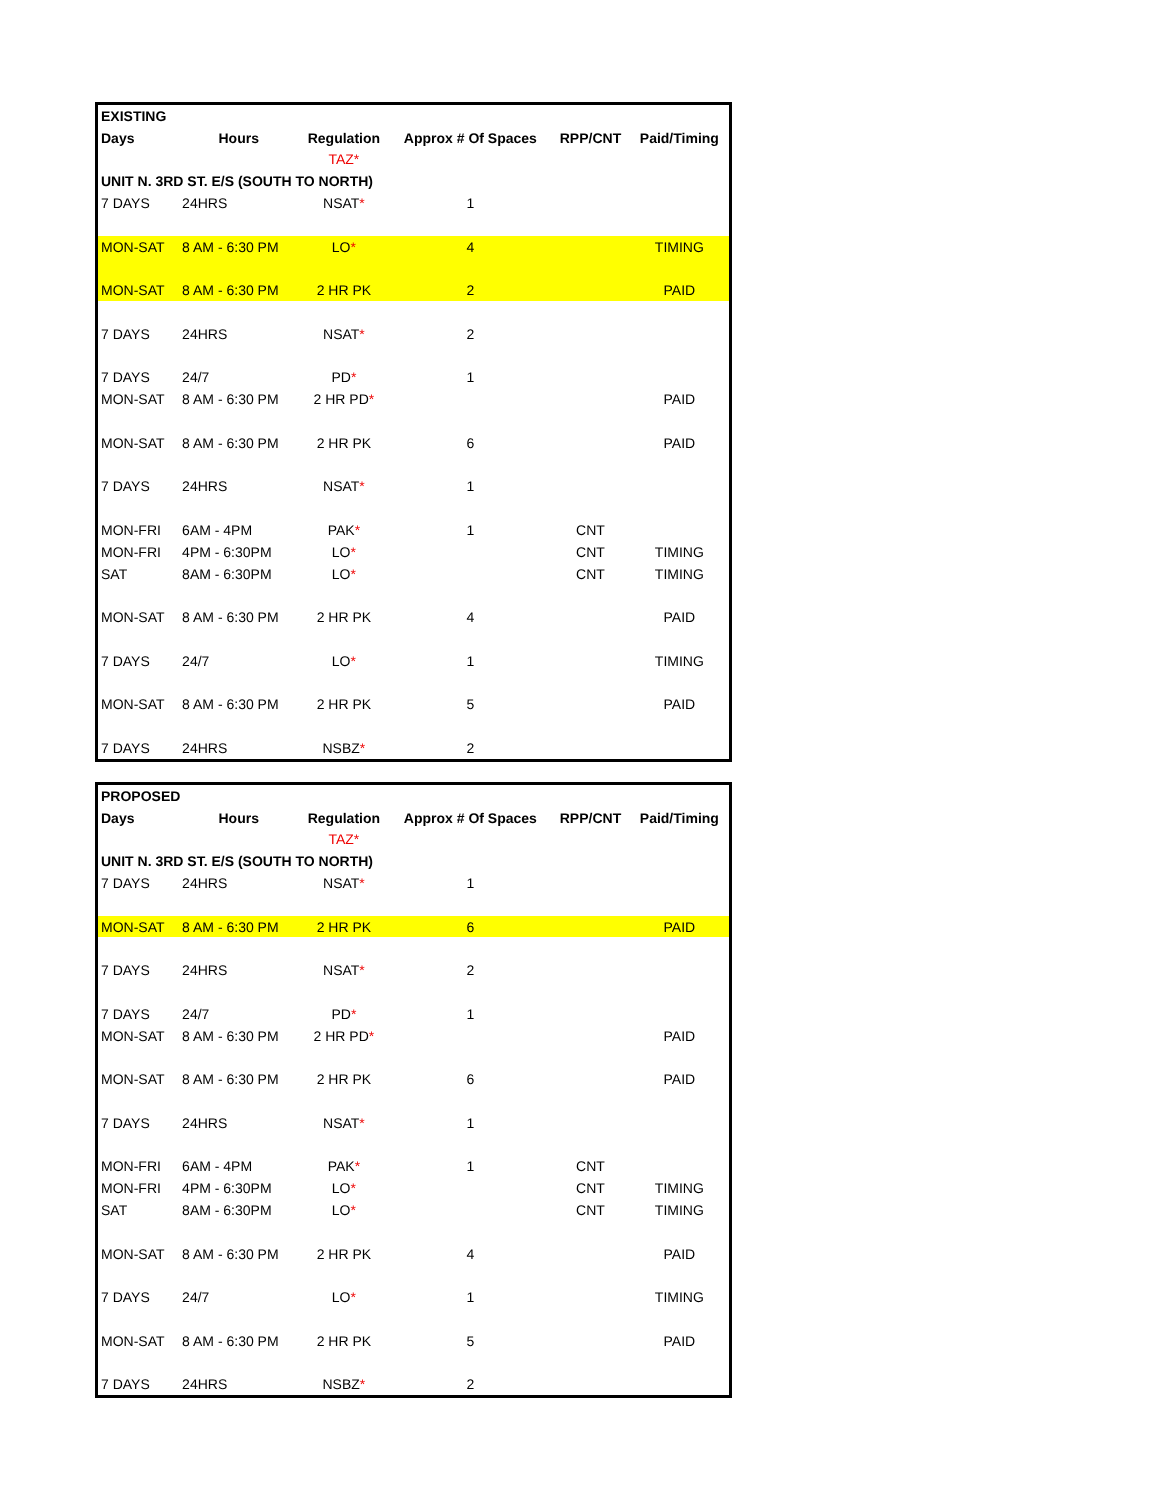| EXISTING | | | | | |
| Days | Hours | Regulation | Approx # Of Spaces | RPP/CNT | Paid/Timing |
| | | TAZ* | | | |
| UNIT N. 3RD ST. E/S (SOUTH TO NORTH) | | | | | |
| 7 DAYS | 24HRS | NSAT * | 1 | | |
| MON-SAT | 8 AM - 6:30 PM | LO * | 4 | | TIMING |
| MON-SAT | 8 AM - 6:30 PM | 2 HR PK | 2 | | PAID |
| 7 DAYS | 24HRS | NSAT * | 2 | | |
| 7 DAYS | 24/7 | PD * | 1 | | |
| MON-SAT | 8 AM - 6:30 PM | 2 HR PD * | | | PAID |
| MON-SAT | 8 AM - 6:30 PM | 2 HR PK | 6 | | PAID |
| 7 DAYS | 24HRS | NSAT * | 1 | | |
| MON-FRI | 6AM - 4PM | PAK * | 1 | CNT | |
| MON-FRI | 4PM - 6:30PM | LO * | | CNT | TIMING |
| SAT | 8AM - 6:30PM | LO * | | CNT | TIMING |
| MON-SAT | 8 AM - 6:30 PM | 2 HR PK | 4 | | PAID |
| 7 DAYS | 24/7 | LO * | 1 | | TIMING |
| MON-SAT | 8 AM - 6:30 PM | 2 HR PK | 5 | | PAID |
| 7 DAYS | 24HRS | NSBZ * | 2 | | |
| PROPOSED | | | | | |
| Days | Hours | Regulation | Approx # Of Spaces | RPP/CNT | Paid/Timing |
| | | TAZ* | | | |
| UNIT N. 3RD ST. E/S (SOUTH TO NORTH) | | | | | |
| 7 DAYS | 24HRS | NSAT * | 1 | | |
| MON-SAT | 8 AM - 6:30 PM | 2 HR PK | 6 | | PAID |
| 7 DAYS | 24HRS | NSAT * | 2 | | |
| 7 DAYS | 24/7 | PD * | 1 | | |
| MON-SAT | 8 AM - 6:30 PM | 2 HR PD * | | | PAID |
| MON-SAT | 8 AM - 6:30 PM | 2 HR PK | 6 | | PAID |
| 7 DAYS | 24HRS | NSAT * | 1 | | |
| MON-FRI | 6AM - 4PM | PAK * | 1 | CNT | |
| MON-FRI | 4PM - 6:30PM | LO * | | CNT | TIMING |
| SAT | 8AM - 6:30PM | LO * | | CNT | TIMING |
| MON-SAT | 8 AM - 6:30 PM | 2 HR PK | 4 | | PAID |
| 7 DAYS | 24/7 | LO * | 1 | | TIMING |
| MON-SAT | 8 AM - 6:30 PM | 2 HR PK | 5 | | PAID |
| 7 DAYS | 24HRS | NSBZ * | 2 | | |